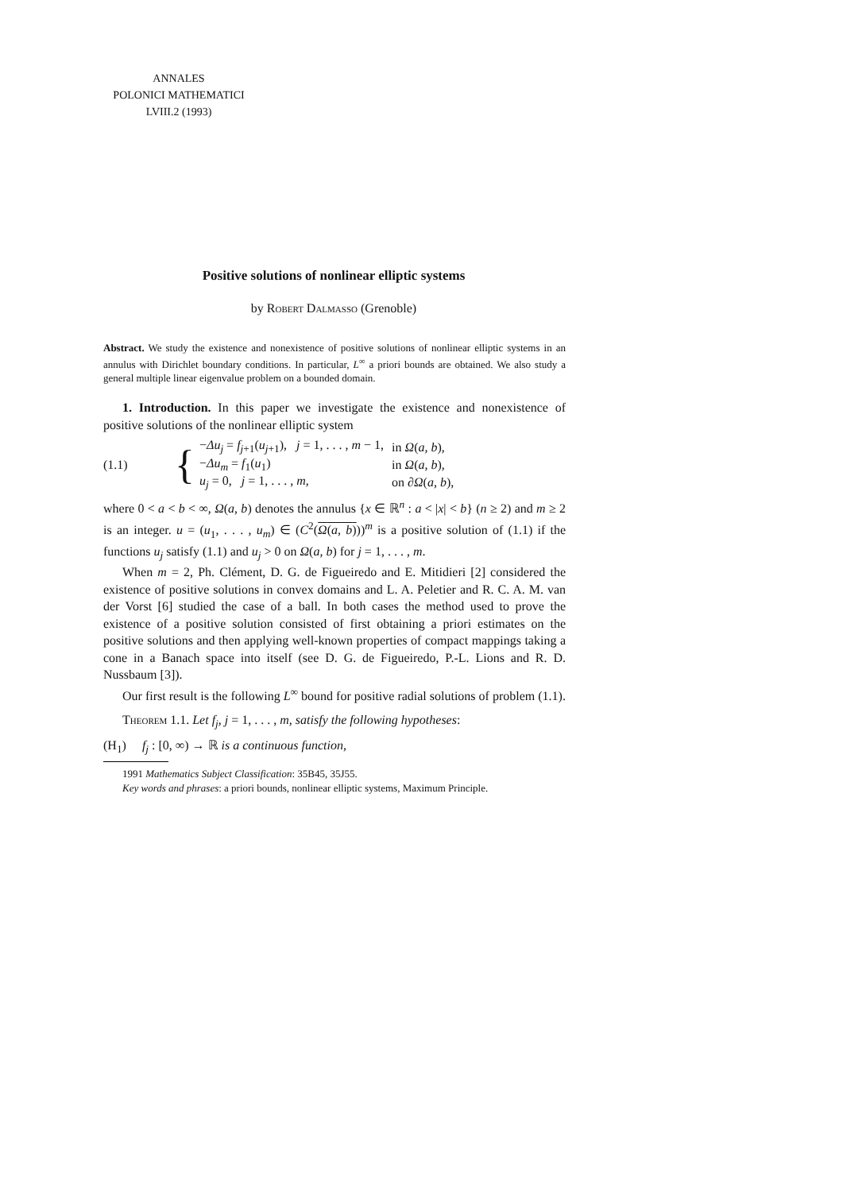ANNALES
POLONICI MATHEMATICI
LVIII.2 (1993)
Positive solutions of nonlinear elliptic systems
by Robert Dalmasso (Grenoble)
Abstract. We study the existence and nonexistence of positive solutions of nonlinear elliptic systems in an annulus with Dirichlet boundary conditions. In particular, L<sup>∞</sup> a priori bounds are obtained. We also study a general multiple linear eigenvalue problem on a bounded domain.
1. Introduction. In this paper we investigate the existence and nonexistence of positive solutions of the nonlinear elliptic system
(1.1) {
| − Δu<sub>j</sub> = f<sub>j+1</sub>( u<sub>j+1</sub>), j = 1, . . . , m − 1, | in Ω ( a, b ), |
| − Δu<sub>m</sub> = f<sub>1</sub>( u<sub>1</sub>) | in Ω ( a, b ), |
| u<sub>j</sub> = 0, j = 1, . . . , m , | on ∂ Ω ( a, b ), |
where 0 < a < b < ∞, Ω(a, b) denotes the annulus {x ∈ ℝ<sup>n</sup> : a < |x| < b} (n ≥ 2) and m ≥ 2 is an integer. u = (u<sub>1</sub>, . . . , u<sub>m</sub>) ∈ (C<sup>2</sup>(Ω(a, b)))<sup>m</sup> is a positive solution of (1.1) if the functions u<sub>j</sub> satisfy (1.1) and u<sub>j</sub> > 0 on Ω(a, b) for j = 1, . . . , m.
When m = 2, Ph. Clément, D. G. de Figueiredo and E. Mitidieri [2] considered the existence of positive solutions in convex domains and L. A. Peletier and R. C. A. M. van der Vorst [6] studied the case of a ball. In both cases the method used to prove the existence of a positive solution consisted of first obtaining a priori estimates on the positive solutions and then applying well-known properties of compact mappings taking a cone in a Banach space into itself (see D. G. de Figueiredo, P.-L. Lions and R. D. Nussbaum [3]).
Our first result is the following L<sup>∞</sup> bound for positive radial solutions of problem (1.1).
Theorem 1.1. Let f<sub>j</sub>, j = 1, . . . , m, satisfy the following hypotheses:
(H<sub>1</sub>) f<sub>j</sub> : [0, ∞) → ℝ is a continuous function,
1991 Mathematics Subject Classification: 35B45, 35J55.
Key words and phrases: a priori bounds, nonlinear elliptic systems, Maximum Principle.